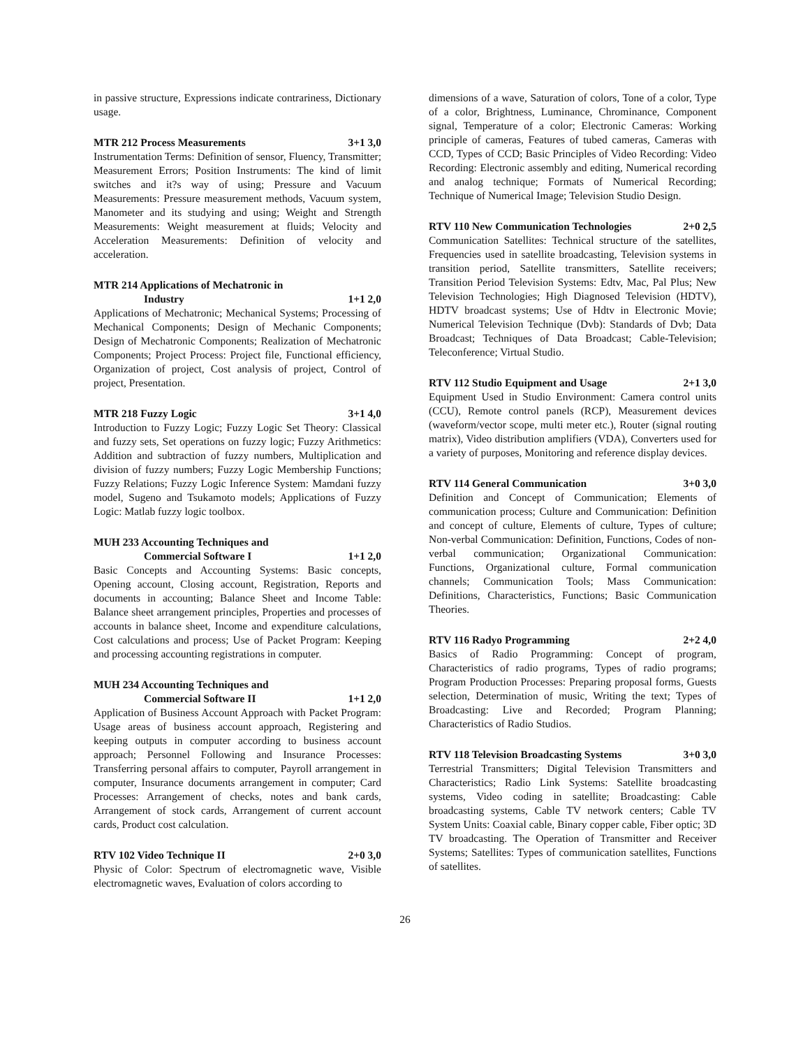in passive structure, Expressions indicate contrariness, Dictionary usage.
MTR 212 Process Measurements 3+1 3,0
Instrumentation Terms: Definition of sensor, Fluency, Transmitter; Measurement Errors; Position Instruments: The kind of limit switches and it?s way of using; Pressure and Vacuum Measurements: Pressure measurement methods, Vacuum system, Manometer and its studying and using; Weight and Strength Measurements: Weight measurement at fluids; Velocity and Acceleration Measurements: Definition of velocity and acceleration.
MTR 214 Applications of Mechatronic in
Industry 1+1 2,0
Applications of Mechatronic; Mechanical Systems; Processing of Mechanical Components; Design of Mechanic Components; Design of Mechatronic Components; Realization of Mechatronic Components; Project Process: Project file, Functional efficiency, Organization of project, Cost analysis of project, Control of project, Presentation.
MTR 218 Fuzzy Logic 3+1 4,0
Introduction to Fuzzy Logic; Fuzzy Logic Set Theory: Classical and fuzzy sets, Set operations on fuzzy logic; Fuzzy Arithmetics: Addition and subtraction of fuzzy numbers, Multiplication and division of fuzzy numbers; Fuzzy Logic Membership Functions; Fuzzy Relations; Fuzzy Logic Inference System: Mamdani fuzzy model, Sugeno and Tsukamoto models; Applications of Fuzzy Logic: Matlab fuzzy logic toolbox.
MUH 233 Accounting Techniques and
Commercial Software I 1+1 2,0
Basic Concepts and Accounting Systems: Basic concepts, Opening account, Closing account, Registration, Reports and documents in accounting; Balance Sheet and Income Table: Balance sheet arrangement principles, Properties and processes of accounts in balance sheet, Income and expenditure calculations, Cost calculations and process; Use of Packet Program: Keeping and processing accounting registrations in computer.
MUH 234 Accounting Techniques and
Commercial Software II 1+1 2,0
Application of Business Account Approach with Packet Program: Usage areas of business account approach, Registering and keeping outputs in computer according to business account approach; Personnel Following and Insurance Processes: Transferring personal affairs to computer, Payroll arrangement in computer, Insurance documents arrangement in computer; Card Processes: Arrangement of checks, notes and bank cards, Arrangement of stock cards, Arrangement of current account cards, Product cost calculation.
RTV 102 Video Technique II 2+0 3,0
Physic of Color: Spectrum of electromagnetic wave, Visible electromagnetic waves, Evaluation of colors according to
dimensions of a wave, Saturation of colors, Tone of a color, Type of a color, Brightness, Luminance, Chrominance, Component signal, Temperature of a color; Electronic Cameras: Working principle of cameras, Features of tubed cameras, Cameras with CCD, Types of CCD; Basic Principles of Video Recording: Video Recording: Electronic assembly and editing, Numerical recording and analog technique; Formats of Numerical Recording; Technique of Numerical Image; Television Studio Design.
RTV 110 New Communication Technologies 2+0 2,5
Communication Satellites: Technical structure of the satellites, Frequencies used in satellite broadcasting, Television systems in transition period, Satellite transmitters, Satellite receivers; Transition Period Television Systems: Edtv, Mac, Pal Plus; New Television Technologies; High Diagnosed Television (HDTV), HDTV broadcast systems; Use of Hdtv in Electronic Movie; Numerical Television Technique (Dvb): Standards of Dvb; Data Broadcast; Techniques of Data Broadcast; Cable-Television; Teleconference; Virtual Studio.
RTV 112 Studio Equipment and Usage 2+1 3,0
Equipment Used in Studio Environment: Camera control units (CCU), Remote control panels (RCP), Measurement devices (waveform/vector scope, multi meter etc.), Router (signal routing matrix), Video distribution amplifiers (VDA), Converters used for a variety of purposes, Monitoring and reference display devices.
RTV 114 General Communication 3+0 3,0
Definition and Concept of Communication; Elements of communication process; Culture and Communication: Definition and concept of culture, Elements of culture, Types of culture; Non-verbal Communication: Definition, Functions, Codes of non-verbal communication; Organizational Communication: Functions, Organizational culture, Formal communication channels; Communication Tools; Mass Communication: Definitions, Characteristics, Functions; Basic Communication Theories.
RTV 116 Radyo Programming 2+2 4,0
Basics of Radio Programming: Concept of program, Characteristics of radio programs, Types of radio programs; Program Production Processes: Preparing proposal forms, Guests selection, Determination of music, Writing the text; Types of Broadcasting: Live and Recorded; Program Planning; Characteristics of Radio Studios.
RTV 118 Television Broadcasting Systems 3+0 3,0
Terrestrial Transmitters; Digital Television Transmitters and Characteristics; Radio Link Systems: Satellite broadcasting systems, Video coding in satellite; Broadcasting: Cable broadcasting systems, Cable TV network centers; Cable TV System Units: Coaxial cable, Binary copper cable, Fiber optic; 3D TV broadcasting. The Operation of Transmitter and Receiver Systems; Satellites: Types of communication satellites, Functions of satellites.
26